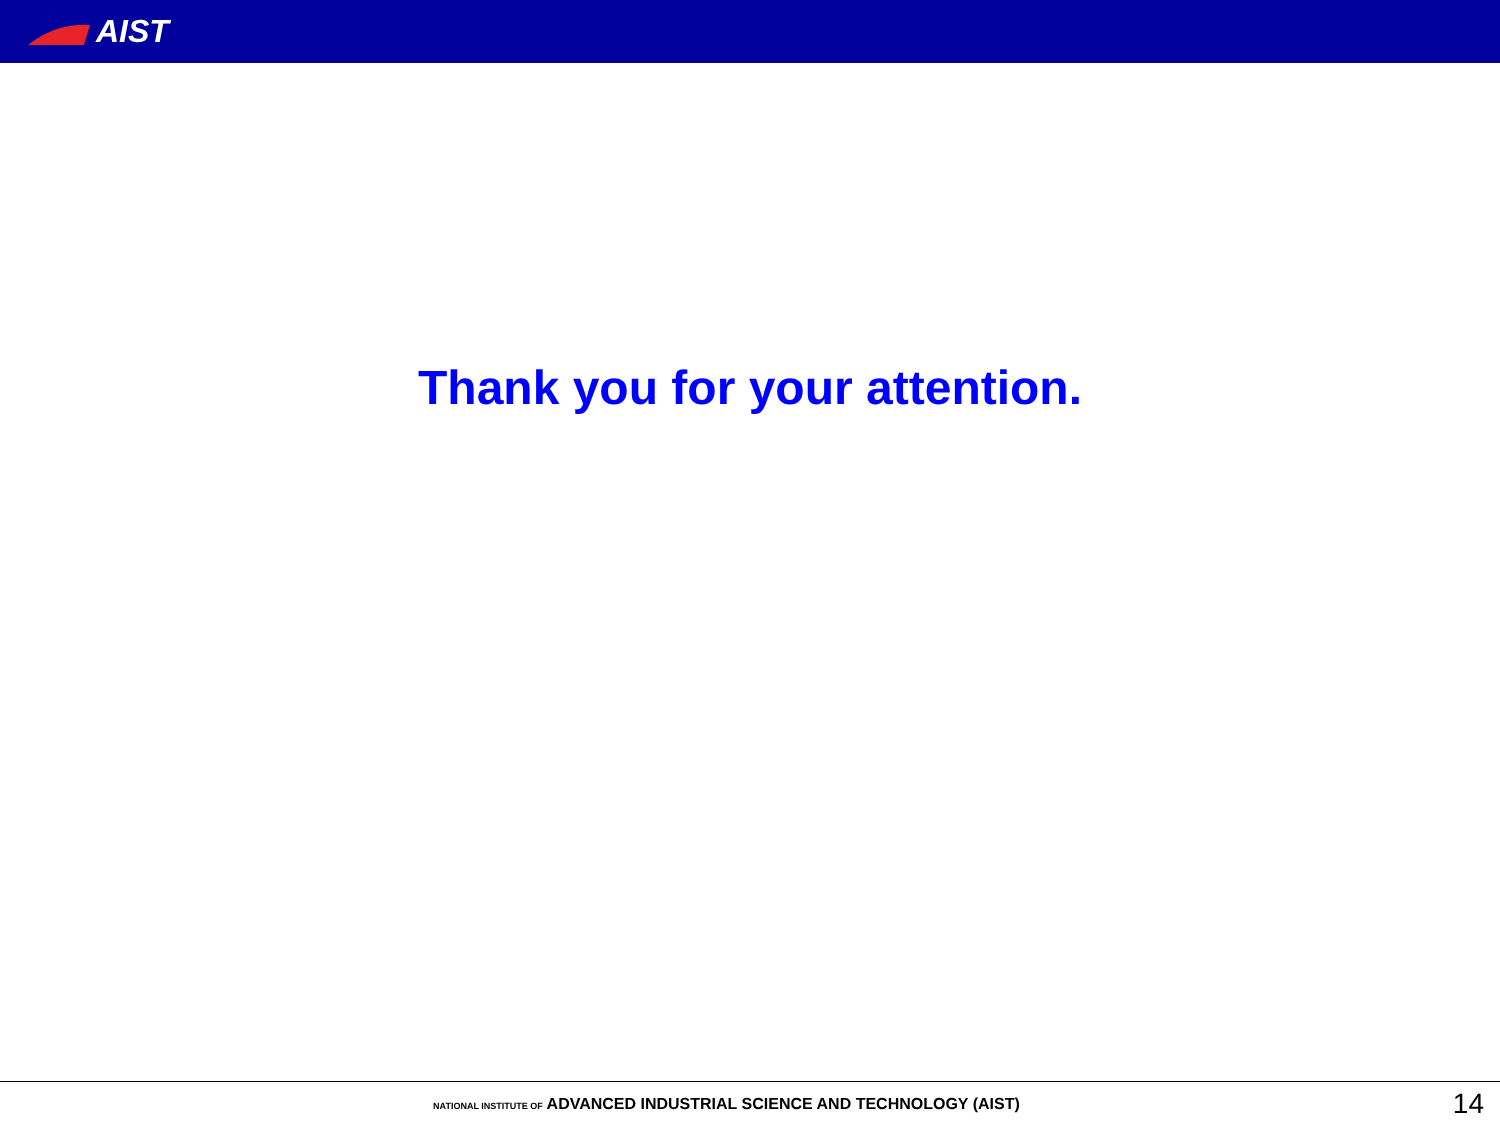AIST
Thank you for your attention.
NATIONAL INSTITUTE OF ADVANCED INDUSTRIAL SCIENCE AND TECHNOLOGY (AIST)
14